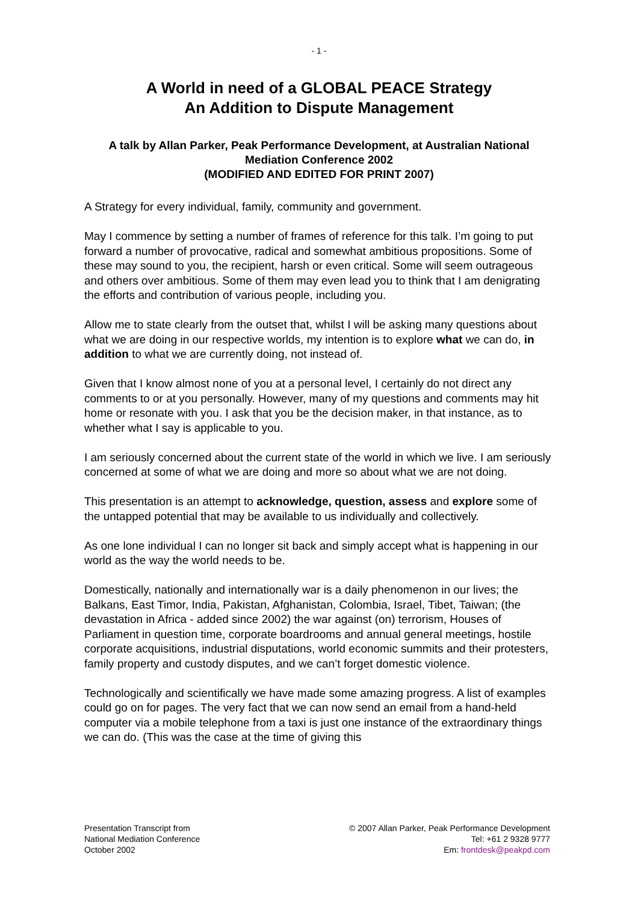- 1 -
A World in need of a GLOBAL PEACE Strategy
An Addition to Dispute Management
A talk by Allan Parker, Peak Performance Development, at Australian National Mediation Conference 2002
(MODIFIED AND EDITED FOR PRINT 2007)
A Strategy for every individual, family, community and government.
May I commence by setting a number of frames of reference for this talk. I’m going to put forward a number of provocative, radical and somewhat ambitious propositions. Some of these may sound to you, the recipient, harsh or even critical. Some will seem outrageous and others over ambitious. Some of them may even lead you to think that I am denigrating the efforts and contribution of various people, including you.
Allow me to state clearly from the outset that, whilst I will be asking many questions about what we are doing in our respective worlds, my intention is to explore what we can do, in addition to what we are currently doing, not instead of.
Given that I know almost none of you at a personal level, I certainly do not direct any comments to or at you personally. However, many of my questions and comments may hit home or resonate with you. I ask that you be the decision maker, in that instance, as to whether what I say is applicable to you.
I am seriously concerned about the current state of the world in which we live. I am seriously concerned at some of what we are doing and more so about what we are not doing.
This presentation is an attempt to acknowledge, question, assess and explore some of the untapped potential that may be available to us individually and collectively.
As one lone individual I can no longer sit back and simply accept what is happening in our world as the way the world needs to be.
Domestically, nationally and internationally war is a daily phenomenon in our lives; the Balkans, East Timor, India, Pakistan, Afghanistan, Colombia, Israel, Tibet, Taiwan; (the devastation in Africa - added since 2002) the war against (on) terrorism, Houses of Parliament in question time, corporate boardrooms and annual general meetings, hostile corporate acquisitions, industrial disputations, world economic summits and their protesters, family property and custody disputes, and we can’t forget domestic violence.
Technologically and scientifically we have made some amazing progress. A list of examples could go on for pages. The very fact that we can now send an email from a hand-held computer via a mobile telephone from a taxi is just one instance of the extraordinary things we can do. (This was the case at the time of giving this
Presentation Transcript from
National Mediation Conference
October 2002
© 2007 Allan Parker, Peak Performance Development
Tel: +61 2 9328 9777
Em: frontdesk@peakpd.com